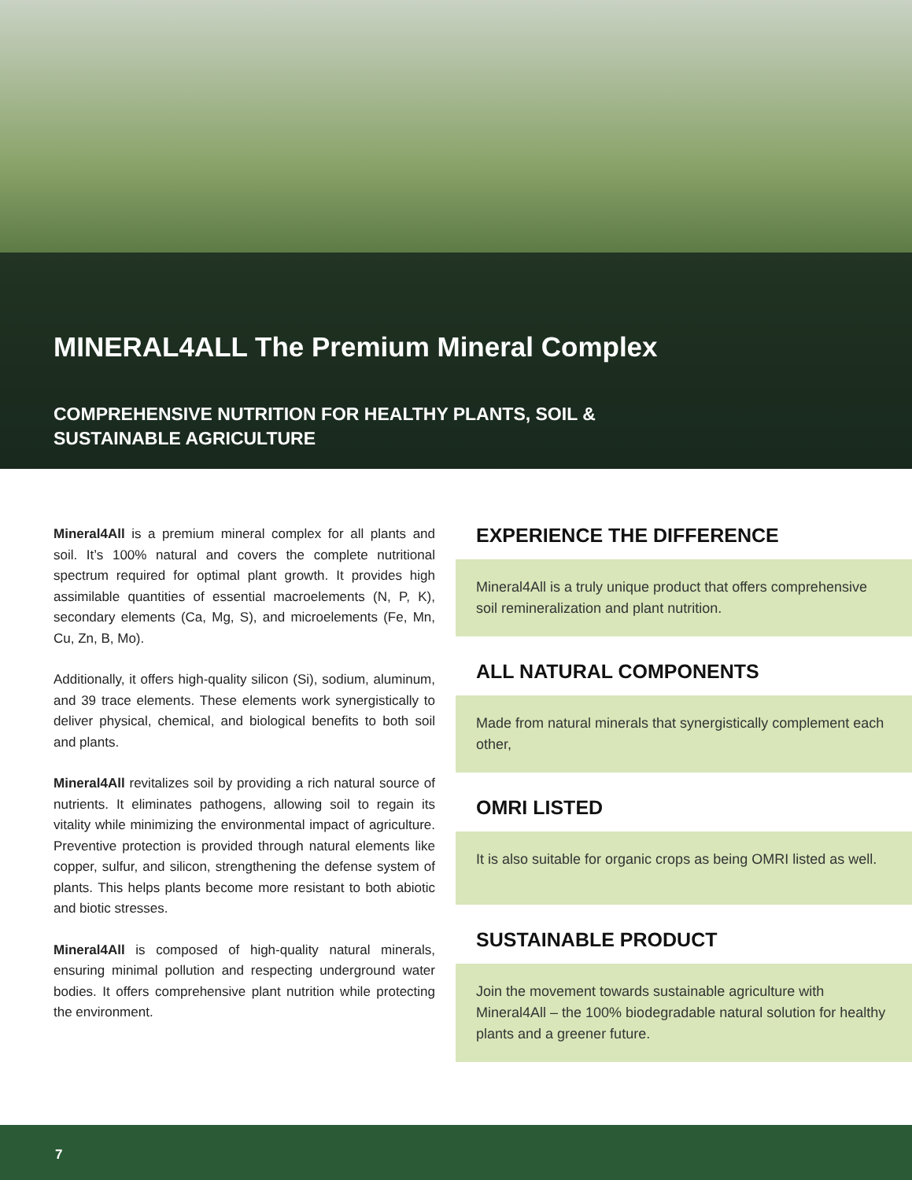MINERAL4ALL The Premium Mineral Complex
COMPREHENSIVE NUTRITION FOR HEALTHY PLANTS, SOIL &
SUSTAINABLE AGRICULTURE
Mineral4All is a premium mineral complex for all plants and soil. It’s 100% natural and covers the complete nutritional spectrum required for optimal plant growth. It provides high assimilable quantities of essential macroelements (N, P, K), secondary elements (Ca, Mg, S), and microelements (Fe, Mn, Cu, Zn, B, Mo).
Additionally, it offers high-quality silicon (Si), sodium, aluminum, and 39 trace elements. These elements work synergistically to deliver physical, chemical, and biological benefits to both soil and plants.
Mineral4All revitalizes soil by providing a rich natural source of nutrients. It eliminates pathogens, allowing soil to regain its vitality while minimizing the environmental impact of agriculture. Preventive protection is provided through natural elements like copper, sulfur, and silicon, strengthening the defense system of plants. This helps plants become more resistant to both abiotic and biotic stresses.
Mineral4All is composed of high-quality natural minerals, ensuring minimal pollution and respecting underground water bodies. It offers comprehensive plant nutrition while protecting the environment.
EXPERIENCE THE DIFFERENCE
Mineral4All is a truly unique product that offers comprehensive soil remineralization and plant nutrition.
ALL NATURAL COMPONENTS
Made from natural minerals that synergistically complement each other,
OMRI LISTED
It is also suitable for organic crops as being OMRI listed as well.
SUSTAINABLE PRODUCT
Join the movement towards sustainable agriculture with Mineral4All – the 100% biodegradable natural solution for healthy plants and a greener future.
7